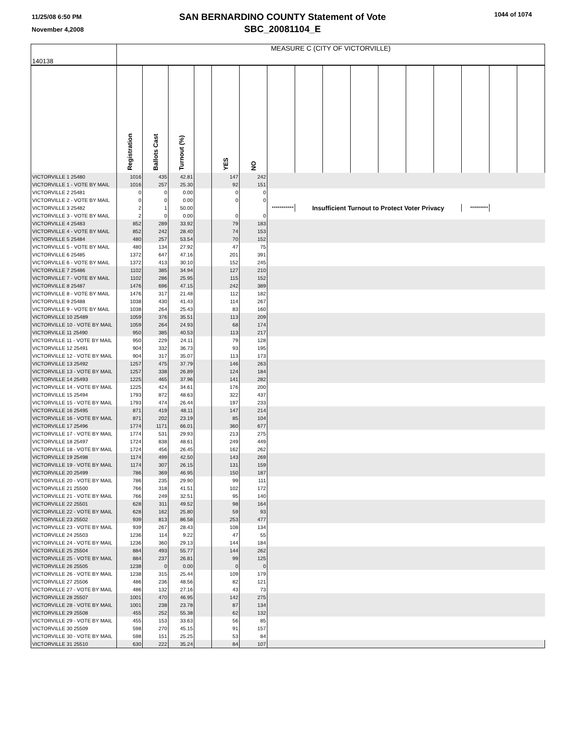11/25/08 6:50 PM
November 4,2008
SAN BERNARDINO COUNTY Statement of Vote
SBC_20081104_E
1044 of 1074
| 140138 | MEASURE C (CITY OF VICTORVILLE) | | | | | | | | | | | | | | | |
| | Registration | Ballots Cast | Turnout (%) | | YES | NO | | | | | | | | | | |
| VICTORVILLE 1 25480 | 1016 | 435 | 42.81 | | 147 | 242 | | | | | | | | | | |
| VICTORVILLE 1 - VOTE BY MAIL | 1016 | 257 | 25.30 | | 92 | 151 | | | | | | | | | | |
| VICTORVILLE 2 25481 | 0 | 0 | 0.00 | | 0 | 0 | | | | | | | | | | |
| VICTORVILLE 2 - VOTE BY MAIL | 0 | 0 | 0.00 | | 0 | 0 | | | | | | | | | | |
| VICTORVILLE 3 25482 | 2 | 1 | 50.00 | | | | *********** | Insufficient Turnout to Protect Voter Privacy | | | | | | ********* | | |
| VICTORVILLE 3 - VOTE BY MAIL | 2 | 0 | 0.00 | | 0 | 0 | | | | | | | | | | |
| VICTORVILLE 4 25483 | 852 | 289 | 33.92 | | 79 | 183 | | | | | | | | | | |
| VICTORVILLE 4 - VOTE BY MAIL | 852 | 242 | 28.40 | | 74 | 153 | | | | | | | | | | |
| VICTORVILLE 5 25484 | 480 | 257 | 53.54 | | 70 | 152 | | | | | | | | | | |
| VICTORVILLE 5 - VOTE BY MAIL | 480 | 134 | 27.92 | | 47 | 75 | | | | | | | | | | |
| VICTORVILLE 6 25485 | 1372 | 647 | 47.16 | | 201 | 391 | | | | | | | | | | |
| VICTORVILLE 6 - VOTE BY MAIL | 1372 | 413 | 30.10 | | 152 | 245 | | | | | | | | | | |
| VICTORVILLE 7 25486 | 1102 | 385 | 34.94 | | 127 | 210 | | | | | | | | | | |
| VICTORVILLE 7 - VOTE BY MAIL | 1102 | 286 | 25.95 | | 115 | 152 | | | | | | | | | | |
| VICTORVILLE 8 25487 | 1476 | 696 | 47.15 | | 242 | 389 | | | | | | | | | | |
| VICTORVILLE 8 - VOTE BY MAIL | 1476 | 317 | 21.48 | | 112 | 182 | | | | | | | | | | |
| VICTORVILLE 9 25488 | 1038 | 430 | 41.43 | | 114 | 267 | | | | | | | | | | |
| VICTORVILLE 9 - VOTE BY MAIL | 1038 | 264 | 25.43 | | 83 | 160 | | | | | | | | | | |
| VICTORVILLE 10 25489 | 1059 | 376 | 35.51 | | 113 | 209 | | | | | | | | | | |
| VICTORVILLE 10 - VOTE BY MAIL | 1059 | 264 | 24.93 | | 68 | 174 | | | | | | | | | | |
| VICTORVILLE 11 25490 | 950 | 385 | 40.53 | | 113 | 217 | | | | | | | | | | |
| VICTORVILLE 11 - VOTE BY MAIL | 950 | 229 | 24.11 | | 79 | 128 | | | | | | | | | | |
| VICTORVILLE 12 25491 | 904 | 332 | 36.73 | | 93 | 195 | | | | | | | | | | |
| VICTORVILLE 12 - VOTE BY MAIL | 904 | 317 | 35.07 | | 113 | 173 | | | | | | | | | | |
| VICTORVILLE 13 25492 | 1257 | 475 | 37.79 | | 146 | 263 | | | | | | | | | | |
| VICTORVILLE 13 - VOTE BY MAIL | 1257 | 338 | 26.89 | | 124 | 184 | | | | | | | | | | |
| VICTORVILLE 14 25493 | 1225 | 465 | 37.96 | | 141 | 282 | | | | | | | | | | |
| VICTORVILLE 14 - VOTE BY MAIL | 1225 | 424 | 34.61 | | 176 | 200 | | | | | | | | | | |
| VICTORVILLE 15 25494 | 1793 | 872 | 48.63 | | 322 | 437 | | | | | | | | | | |
| VICTORVILLE 15 - VOTE BY MAIL | 1793 | 474 | 26.44 | | 197 | 233 | | | | | | | | | | |
| VICTORVILLE 16 25495 | 871 | 419 | 48.11 | | 147 | 214 | | | | | | | | | | |
| VICTORVILLE 16 - VOTE BY MAIL | 871 | 202 | 23.19 | | 85 | 104 | | | | | | | | | | |
| VICTORVILLE 17 25496 | 1774 | 1171 | 66.01 | | 360 | 677 | | | | | | | | | | |
| VICTORVILLE 17 - VOTE BY MAIL | 1774 | 531 | 29.93 | | 213 | 275 | | | | | | | | | | |
| VICTORVILLE 18 25497 | 1724 | 838 | 48.61 | | 249 | 449 | | | | | | | | | | |
| VICTORVILLE 18 - VOTE BY MAIL | 1724 | 456 | 26.45 | | 162 | 262 | | | | | | | | | | |
| VICTORVILLE 19 25498 | 1174 | 499 | 42.50 | | 143 | 269 | | | | | | | | | | |
| VICTORVILLE 19 - VOTE BY MAIL | 1174 | 307 | 26.15 | | 131 | 159 | | | | | | | | | | |
| VICTORVILLE 20 25499 | 786 | 369 | 46.95 | | 150 | 187 | | | | | | | | | | |
| VICTORVILLE 20 - VOTE BY MAIL | 786 | 235 | 29.90 | | 99 | 111 | | | | | | | | | | |
| VICTORVILLE 21 25500 | 766 | 318 | 41.51 | | 102 | 172 | | | | | | | | | | |
| VICTORVILLE 21 - VOTE BY MAIL | 766 | 249 | 32.51 | | 95 | 140 | | | | | | | | | | |
| VICTORVILLE 22 25501 | 628 | 311 | 49.52 | | 98 | 164 | | | | | | | | | | |
| VICTORVILLE 22 - VOTE BY MAIL | 628 | 162 | 25.80 | | 59 | 93 | | | | | | | | | | |
| VICTORVILLE 23 25502 | 939 | 813 | 86.58 | | 253 | 477 | | | | | | | | | | |
| VICTORVILLE 23 - VOTE BY MAIL | 939 | 267 | 28.43 | | 108 | 134 | | | | | | | | | | |
| VICTORVILLE 24 25503 | 1236 | 114 | 9.22 | | 47 | 55 | | | | | | | | | | |
| VICTORVILLE 24 - VOTE BY MAIL | 1236 | 360 | 29.13 | | 144 | 184 | | | | | | | | | | |
| VICTORVILLE 25 25504 | 884 | 493 | 55.77 | | 144 | 262 | | | | | | | | | | |
| VICTORVILLE 25 - VOTE BY MAIL | 884 | 237 | 26.81 | | 99 | 125 | | | | | | | | | | |
| VICTORVILLE 26 25505 | 1238 | 0 | 0.00 | | 0 | 0 | | | | | | | | | | |
| VICTORVILLE 26 - VOTE BY MAIL | 1238 | 315 | 25.44 | | 109 | 179 | | | | | | | | | | |
| VICTORVILLE 27 25506 | 486 | 236 | 48.56 | | 82 | 121 | | | | | | | | | | |
| VICTORVILLE 27 - VOTE BY MAIL | 486 | 132 | 27.16 | | 43 | 73 | | | | | | | | | | |
| VICTORVILLE 28 25507 | 1001 | 470 | 46.95 | | 142 | 275 | | | | | | | | | | |
| VICTORVILLE 28 - VOTE BY MAIL | 1001 | 238 | 23.78 | | 87 | 134 | | | | | | | | | | |
| VICTORVILLE 29 25508 | 455 | 252 | 55.38 | | 62 | 132 | | | | | | | | | | |
| VICTORVILLE 29 - VOTE BY MAIL | 455 | 153 | 33.63 | | 56 | 85 | | | | | | | | | | |
| VICTORVILLE 30 25509 | 598 | 270 | 45.15 | | 91 | 157 | | | | | | | | | | |
| VICTORVILLE 30 - VOTE BY MAIL | 598 | 151 | 25.25 | | 53 | 84 | | | | | | | | | | |
| VICTORVILLE 31 25510 | 630 | 222 | 35.24 | | 84 | 107 | | | | | | | | | | |